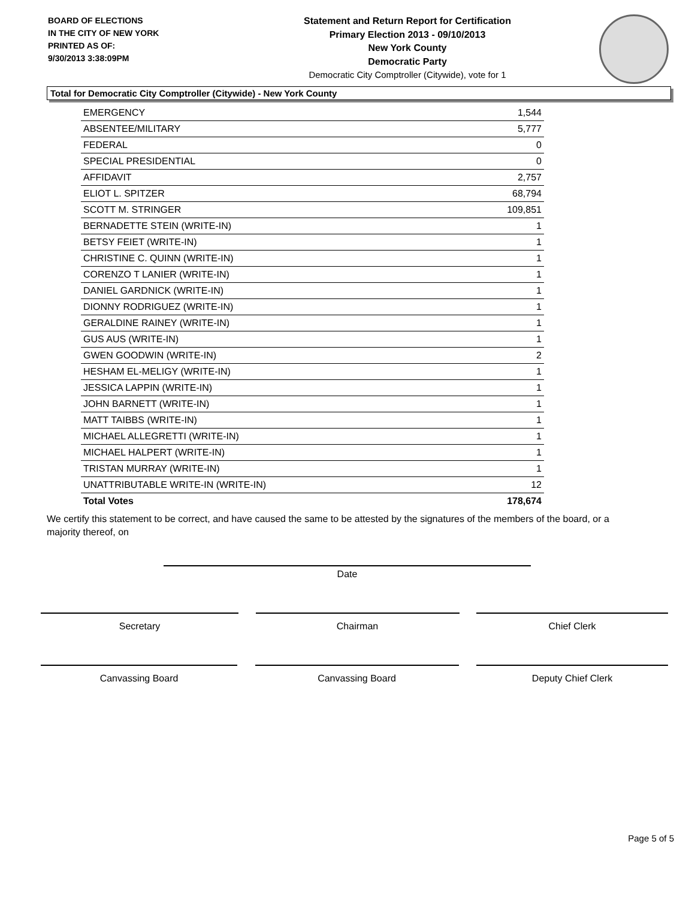BOARD OF ELECTIONS
IN THE CITY OF NEW YORK
PRINTED AS OF:
9/30/2013 3:38:09PM
Statement and Return Report for Certification
Primary Election 2013 - 09/10/2013
New York County
Democratic Party
Democratic City Comptroller (Citywide), vote for 1
Total for Democratic City Comptroller (Citywide) - New York County
| EMERGENCY | 1,544 |
| ABSENTEE/MILITARY | 5,777 |
| FEDERAL | 0 |
| SPECIAL PRESIDENTIAL | 0 |
| AFFIDAVIT | 2,757 |
| ELIOT L. SPITZER | 68,794 |
| SCOTT M. STRINGER | 109,851 |
| BERNADETTE STEIN (WRITE-IN) | 1 |
| BETSY FEIET (WRITE-IN) | 1 |
| CHRISTINE C. QUINN (WRITE-IN) | 1 |
| CORENZO T LANIER (WRITE-IN) | 1 |
| DANIEL GARDNICK (WRITE-IN) | 1 |
| DIONNY RODRIGUEZ (WRITE-IN) | 1 |
| GERALDINE RAINEY (WRITE-IN) | 1 |
| GUS AUS (WRITE-IN) | 1 |
| GWEN GOODWIN (WRITE-IN) | 2 |
| HESHAM EL-MELIGY (WRITE-IN) | 1 |
| JESSICA LAPPIN (WRITE-IN) | 1 |
| JOHN BARNETT (WRITE-IN) | 1 |
| MATT TAIBBS (WRITE-IN) | 1 |
| MICHAEL ALLEGRETTI (WRITE-IN) | 1 |
| MICHAEL HALPERT (WRITE-IN) | 1 |
| TRISTAN MURRAY (WRITE-IN) | 1 |
| UNATTRIBUTABLE WRITE-IN (WRITE-IN) | 12 |
| Total Votes | 178,674 |
We certify this statement to be correct, and have caused the same to be attested by the signatures of the members of the board, or a majority thereof, on
Date
Secretary Chairman Chief Clerk
Canvassing Board Canvassing Board Deputy Chief Clerk
Page 5 of 5